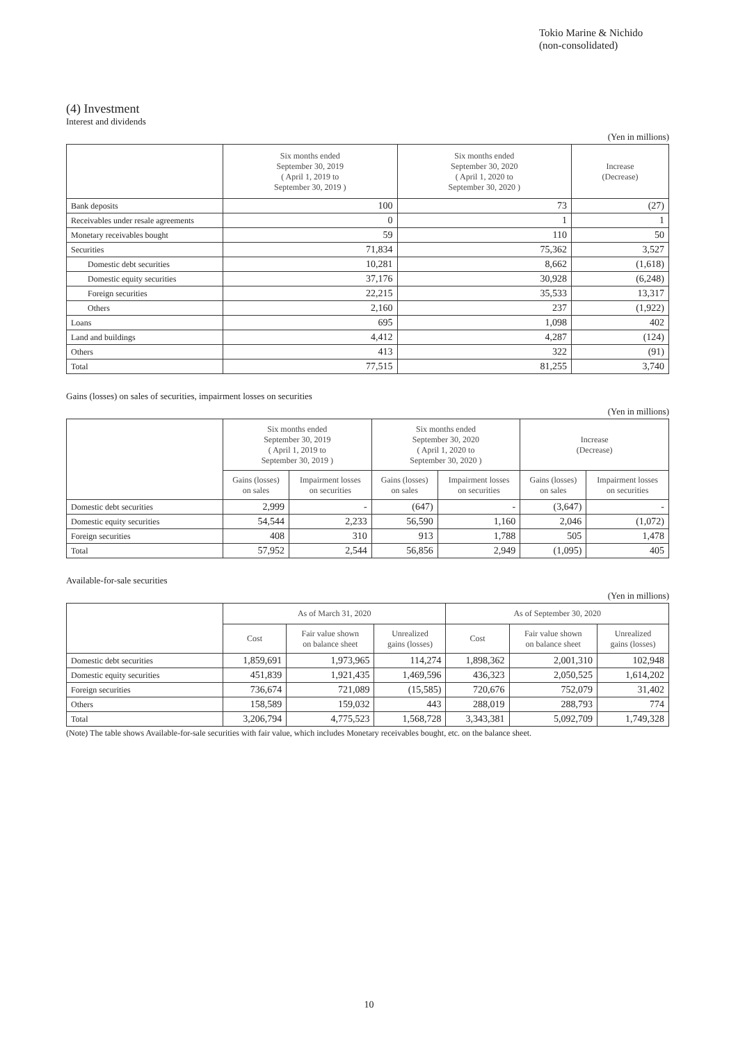Tokio Marine & Nichido
(non-consolidated)
(4) Investment
Interest and dividends
(Yen in millions)
| | Six months ended September 30, 2019 ( April 1, 2019 to September 30, 2019 ) | Six months ended September 30, 2020 ( April 1, 2020 to September 30, 2020 ) | Increase (Decrease) |
| --- | --- | --- | --- |
| Bank deposits | 100 | 73 | (27) |
| Receivables under resale agreements | 0 | 1 | 1 |
| Monetary receivables bought | 59 | 110 | 50 |
| Securities | 71,834 | 75,362 | 3,527 |
| Domestic debt securities | 10,281 | 8,662 | (1,618) |
| Domestic equity securities | 37,176 | 30,928 | (6,248) |
| Foreign securities | 22,215 | 35,533 | 13,317 |
| Others | 2,160 | 237 | (1,922) |
| Loans | 695 | 1,098 | 402 |
| Land and buildings | 4,412 | 4,287 | (124) |
| Others | 413 | 322 | (91) |
| Total | 77,515 | 81,255 | 3,740 |
Gains (losses) on sales of securities, impairment losses on securities
(Yen in millions)
| | Six months ended September 30, 2019 ( April 1, 2019 to September 30, 2019 ) | | Six months ended September 30, 2020 ( April 1, 2020 to September 30, 2020 ) | | Increase (Decrease) | |
| --- | --- | --- | --- | --- | --- | --- |
| | Gains (losses) on sales | Impairment losses on securities | Gains (losses) on sales | Impairment losses on securities | Gains (losses) on sales | Impairment losses on securities |
| Domestic debt securities | 2,999 | - | (647) | - | (3,647) | - |
| Domestic equity securities | 54,544 | 2,233 | 56,590 | 1,160 | 2,046 | (1,072) |
| Foreign securities | 408 | 310 | 913 | 1,788 | 505 | 1,478 |
| Total | 57,952 | 2,544 | 56,856 | 2,949 | (1,095) | 405 |
Available-for-sale securities
(Yen in millions)
| | As of March 31, 2020 | | | As of September 30, 2020 | | |
| --- | --- | --- | --- | --- | --- | --- |
| | Cost | Fair value shown on balance sheet | Unrealized gains (losses) | Cost | Fair value shown on balance sheet | Unrealized gains (losses) |
| Domestic debt securities | 1,859,691 | 1,973,965 | 114,274 | 1,898,362 | 2,001,310 | 102,948 |
| Domestic equity securities | 451,839 | 1,921,435 | 1,469,596 | 436,323 | 2,050,525 | 1,614,202 |
| Foreign securities | 736,674 | 721,089 | (15,585) | 720,676 | 752,079 | 31,402 |
| Others | 158,589 | 159,032 | 443 | 288,019 | 288,793 | 774 |
| Total | 3,206,794 | 4,775,523 | 1,568,728 | 3,343,381 | 5,092,709 | 1,749,328 |
(Note) The table shows Available-for-sale securities with fair value, which includes Monetary receivables bought, etc. on the balance sheet.
10